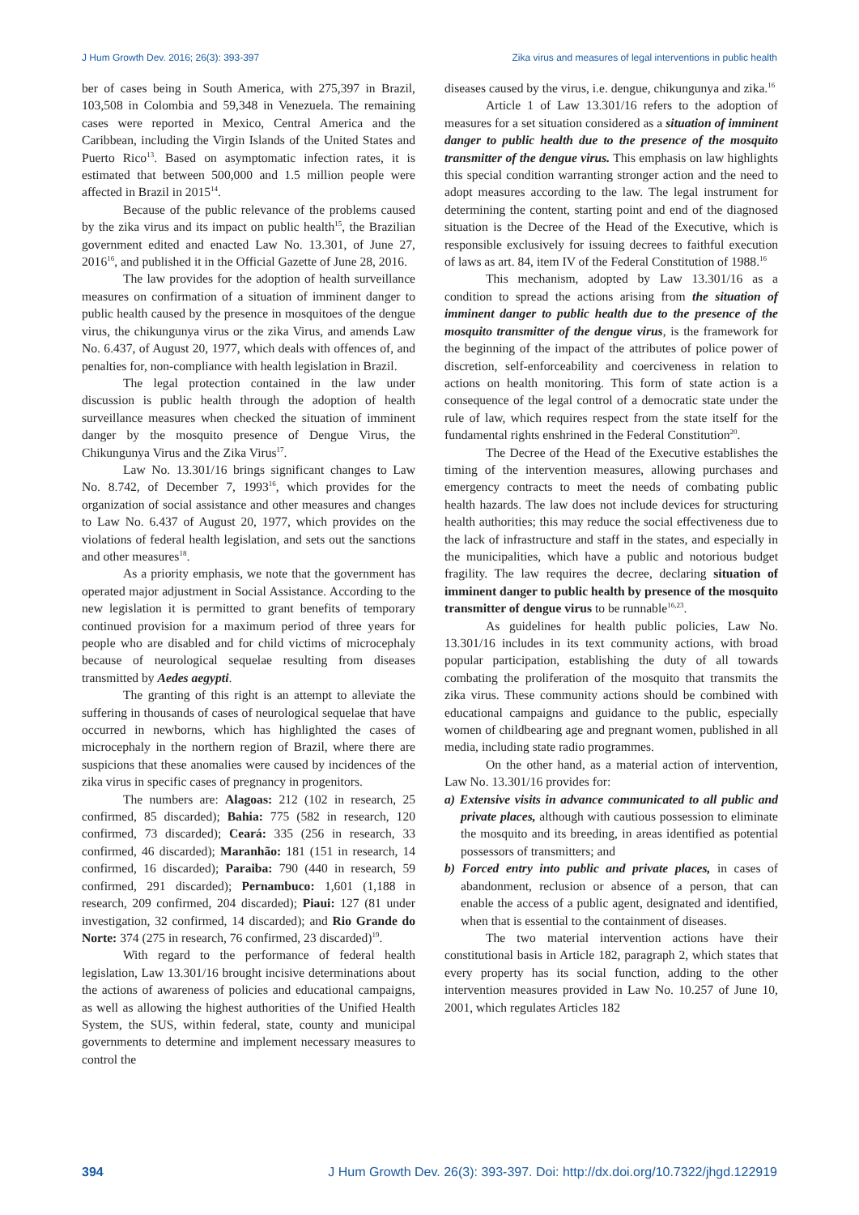J Hum Growth Dev. 2016; 26(3): 393-397 Zika virus and measures of legal interventions in public health
ber of cases being in South America, with 275,397 in Brazil, 103,508 in Colombia and 59,348 in Venezuela. The remaining cases were reported in Mexico, Central America and the Caribbean, including the Virgin Islands of the United States and Puerto Rico<sup>13</sup>. Based on asymptomatic infection rates, it is estimated that between 500,000 and 1.5 million people were affected in Brazil in 2015<sup>14</sup>.
Because of the public relevance of the problems caused by the zika virus and its impact on public health<sup>15</sup>, the Brazilian government edited and enacted Law No. 13.301, of June 27, 2016<sup>16</sup>, and published it in the Official Gazette of June 28, 2016.
The law provides for the adoption of health surveillance measures on confirmation of a situation of imminent danger to public health caused by the presence in mosquitoes of the dengue virus, the chikungunya virus or the zika Virus, and amends Law No. 6.437, of August 20, 1977, which deals with offences of, and penalties for, non-compliance with health legislation in Brazil.
The legal protection contained in the law under discussion is public health through the adoption of health surveillance measures when checked the situation of imminent danger by the mosquito presence of Dengue Virus, the Chikungunya Virus and the Zika Virus<sup>17</sup>.
Law No. 13.301/16 brings significant changes to Law No. 8.742, of December 7, 1993<sup>16</sup>, which provides for the organization of social assistance and other measures and changes to Law No. 6.437 of August 20, 1977, which provides on the violations of federal health legislation, and sets out the sanctions and other measures<sup>18</sup>.
As a priority emphasis, we note that the government has operated major adjustment in Social Assistance. According to the new legislation it is permitted to grant benefits of temporary continued provision for a maximum period of three years for people who are disabled and for child victims of microcephaly because of neurological sequelae resulting from diseases transmitted by Aedes aegypti.
The granting of this right is an attempt to alleviate the suffering in thousands of cases of neurological sequelae that have occurred in newborns, which has highlighted the cases of microcephaly in the northern region of Brazil, where there are suspicions that these anomalies were caused by incidences of the zika virus in specific cases of pregnancy in progenitors.
The numbers are: Alagoas: 212 (102 in research, 25 confirmed, 85 discarded); Bahia: 775 (582 in research, 120 confirmed, 73 discarded); Ceará: 335 (256 in research, 33 confirmed, 46 discarded); Maranhão: 181 (151 in research, 14 confirmed, 16 discarded); Paraiba: 790 (440 in research, 59 confirmed, 291 discarded); Pernambuco: 1,601 (1,188 in research, 209 confirmed, 204 discarded); Piaui: 127 (81 under investigation, 32 confirmed, 14 discarded); and Rio Grande do Norte: 374 (275 in research, 76 confirmed, 23 discarded)<sup>19</sup>.
With regard to the performance of federal health legislation, Law 13.301/16 brought incisive determinations about the actions of awareness of policies and educational campaigns, as well as allowing the highest authorities of the Unified Health System, the SUS, within federal, state, county and municipal governments to determine and implement necessary measures to control the
diseases caused by the virus, i.e. dengue, chikungunya and zika.<sup>16</sup>
Article 1 of Law 13.301/16 refers to the adoption of measures for a set situation considered as a situation of imminent danger to public health due to the presence of the mosquito transmitter of the dengue virus. This emphasis on law highlights this special condition warranting stronger action and the need to adopt measures according to the law. The legal instrument for determining the content, starting point and end of the diagnosed situation is the Decree of the Head of the Executive, which is responsible exclusively for issuing decrees to faithful execution of laws as art. 84, item IV of the Federal Constitution of 1988.<sup>16</sup>
This mechanism, adopted by Law 13.301/16 as a condition to spread the actions arising from the situation of imminent danger to public health due to the presence of the mosquito transmitter of the dengue virus, is the framework for the beginning of the impact of the attributes of police power of discretion, self-enforceability and coerciveness in relation to actions on health monitoring. This form of state action is a consequence of the legal control of a democratic state under the rule of law, which requires respect from the state itself for the fundamental rights enshrined in the Federal Constitution<sup>20</sup>.
The Decree of the Head of the Executive establishes the timing of the intervention measures, allowing purchases and emergency contracts to meet the needs of combating public health hazards. The law does not include devices for structuring health authorities; this may reduce the social effectiveness due to the lack of infrastructure and staff in the states, and especially in the municipalities, which have a public and notorious budget fragility. The law requires the decree, declaring situation of imminent danger to public health by presence of the mosquito transmitter of dengue virus to be runnable<sup>16,23</sup>.
As guidelines for health public policies, Law No. 13.301/16 includes in its text community actions, with broad popular participation, establishing the duty of all towards combating the proliferation of the mosquito that transmits the zika virus. These community actions should be combined with educational campaigns and guidance to the public, especially women of childbearing age and pregnant women, published in all media, including state radio programmes.
On the other hand, as a material action of intervention, Law No. 13.301/16 provides for:
a) Extensive visits in advance communicated to all public and private places, although with cautious possession to eliminate the mosquito and its breeding, in areas identified as potential possessors of transmitters; and
b) Forced entry into public and private places, in cases of abandonment, reclusion or absence of a person, that can enable the access of a public agent, designated and identified, when that is essential to the containment of diseases.
The two material intervention actions have their constitutional basis in Article 182, paragraph 2, which states that every property has its social function, adding to the other intervention measures provided in Law No. 10.257 of June 10, 2001, which regulates Articles 182
394 J Hum Growth Dev. 26(3): 393-397. Doi: http://dx.doi.org/10.7322/jhgd.122919